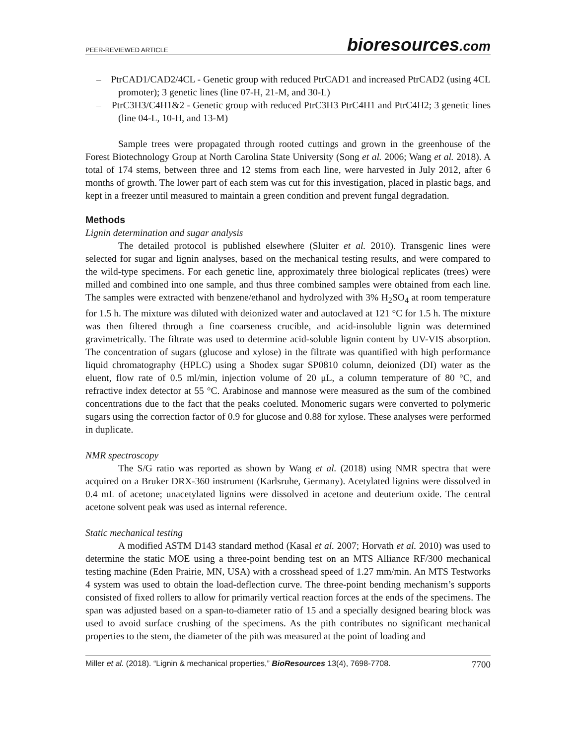PEER-REVIEWED ARTICLE
bioresources.com
– PtrCAD1/CAD2/4CL - Genetic group with reduced PtrCAD1 and increased PtrCAD2 (using 4CL promoter); 3 genetic lines (line 07-H, 21-M, and 30-L)
– PtrC3H3/C4H1&2 - Genetic group with reduced PtrC3H3 PtrC4H1 and PtrC4H2; 3 genetic lines (line 04-L, 10-H, and 13-M)
Sample trees were propagated through rooted cuttings and grown in the greenhouse of the Forest Biotechnology Group at North Carolina State University (Song et al. 2006; Wang et al. 2018). A total of 174 stems, between three and 12 stems from each line, were harvested in July 2012, after 6 months of growth. The lower part of each stem was cut for this investigation, placed in plastic bags, and kept in a freezer until measured to maintain a green condition and prevent fungal degradation.
Methods
Lignin determination and sugar analysis
The detailed protocol is published elsewhere (Sluiter et al. 2010). Transgenic lines were selected for sugar and lignin analyses, based on the mechanical testing results, and were compared to the wild-type specimens. For each genetic line, approximately three biological replicates (trees) were milled and combined into one sample, and thus three combined samples were obtained from each line. The samples were extracted with benzene/ethanol and hydrolyzed with 3% H<sub>2</sub>SO<sub>4</sub> at room temperature for 1.5 h. The mixture was diluted with deionized water and autoclaved at 121 °C for 1.5 h. The mixture was then filtered through a fine coarseness crucible, and acid-insoluble lignin was determined gravimetrically. The filtrate was used to determine acid-soluble lignin content by UV-VIS absorption. The concentration of sugars (glucose and xylose) in the filtrate was quantified with high performance liquid chromatography (HPLC) using a Shodex sugar SP0810 column, deionized (DI) water as the eluent, flow rate of 0.5 ml/min, injection volume of 20 μL, a column temperature of 80 °C, and refractive index detector at 55 °C. Arabinose and mannose were measured as the sum of the combined concentrations due to the fact that the peaks coeluted. Monomeric sugars were converted to polymeric sugars using the correction factor of 0.9 for glucose and 0.88 for xylose. These analyses were performed in duplicate.
NMR spectroscopy
The S/G ratio was reported as shown by Wang et al. (2018) using NMR spectra that were acquired on a Bruker DRX-360 instrument (Karlsruhe, Germany). Acetylated lignins were dissolved in 0.4 mL of acetone; unacetylated lignins were dissolved in acetone and deuterium oxide. The central acetone solvent peak was used as internal reference.
Static mechanical testing
A modified ASTM D143 standard method (Kasal et al. 2007; Horvath et al. 2010) was used to determine the static MOE using a three-point bending test on an MTS Alliance RF/300 mechanical testing machine (Eden Prairie, MN, USA) with a crosshead speed of 1.27 mm/min. An MTS Testworks 4 system was used to obtain the load-deflection curve. The three-point bending mechanism’s supports consisted of fixed rollers to allow for primarily vertical reaction forces at the ends of the specimens. The span was adjusted based on a span-to-diameter ratio of 15 and a specially designed bearing block was used to avoid surface crushing of the specimens. As the pith contributes no significant mechanical properties to the stem, the diameter of the pith was measured at the point of loading and
Miller et al. (2018). “Lignin & mechanical properties,” BioResources 13(4), 7698-7708.
7700